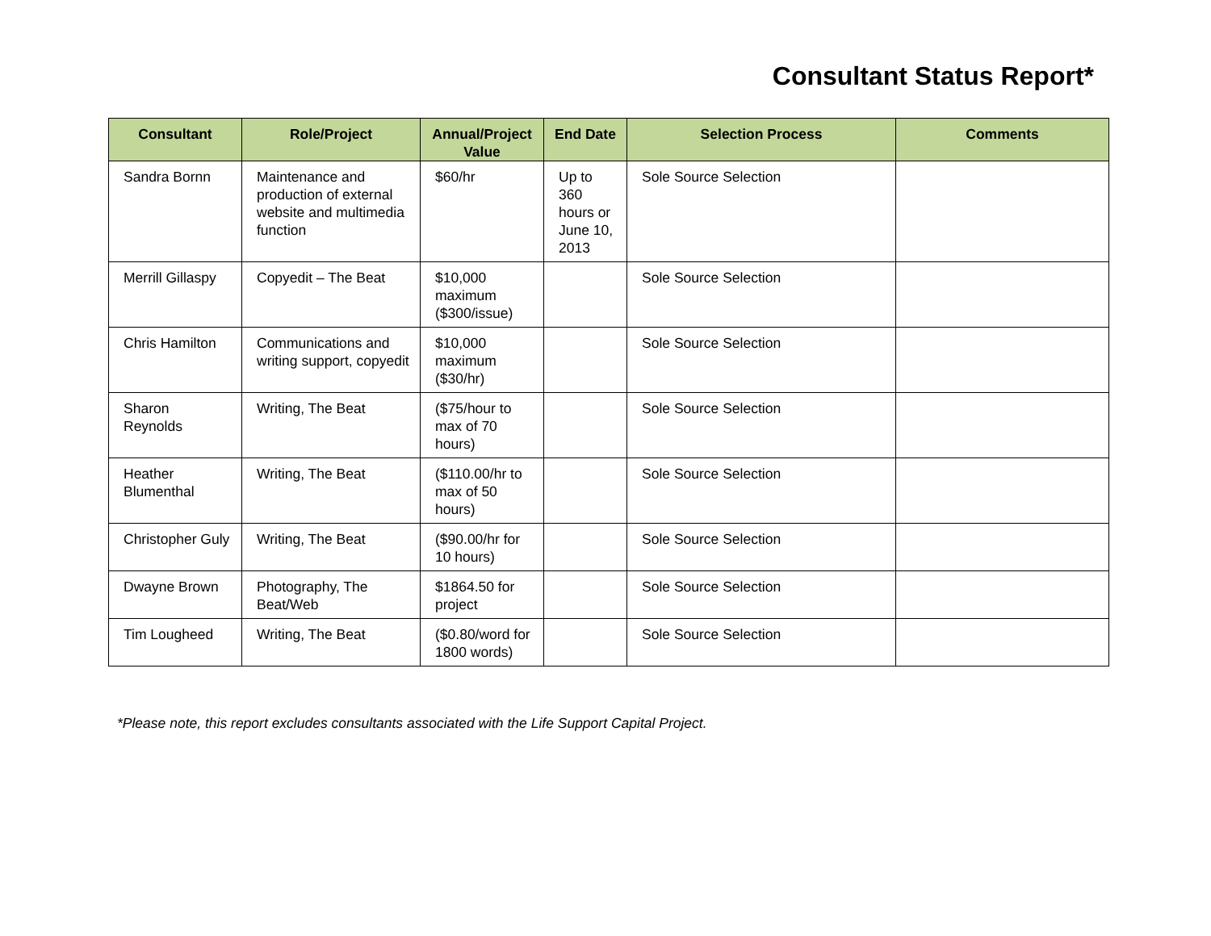Consultant Status Report*
| Consultant | Role/Project | Annual/Project Value | End Date | Selection Process | Comments |
| --- | --- | --- | --- | --- | --- |
| Sandra Bornn | Maintenance and production of external website and multimedia function | $60/hr | Up to 360 hours or June 10, 2013 | Sole Source Selection | |
| Merrill Gillaspy | Copyedit – The Beat | $10,000 maximum ($300/issue) | | Sole Source Selection | |
| Chris Hamilton | Communications and writing support, copyedit | $10,000 maximum ($30/hr) | | Sole Source Selection | |
| Sharon Reynolds | Writing, The Beat | ($75/hour to max of 70 hours) | | Sole Source Selection | |
| Heather Blumenthal | Writing, The Beat | ($110.00/hr to max of 50 hours) | | Sole Source Selection | |
| Christopher Guly | Writing, The Beat | ($90.00/hr for 10 hours) | | Sole Source Selection | |
| Dwayne Brown | Photography, The Beat/Web | $1864.50 for project | | Sole Source Selection | |
| Tim Lougheed | Writing, The Beat | ($0.80/word for 1800 words) | | Sole Source Selection | |
*Please note, this report excludes consultants associated with the Life Support Capital Project.